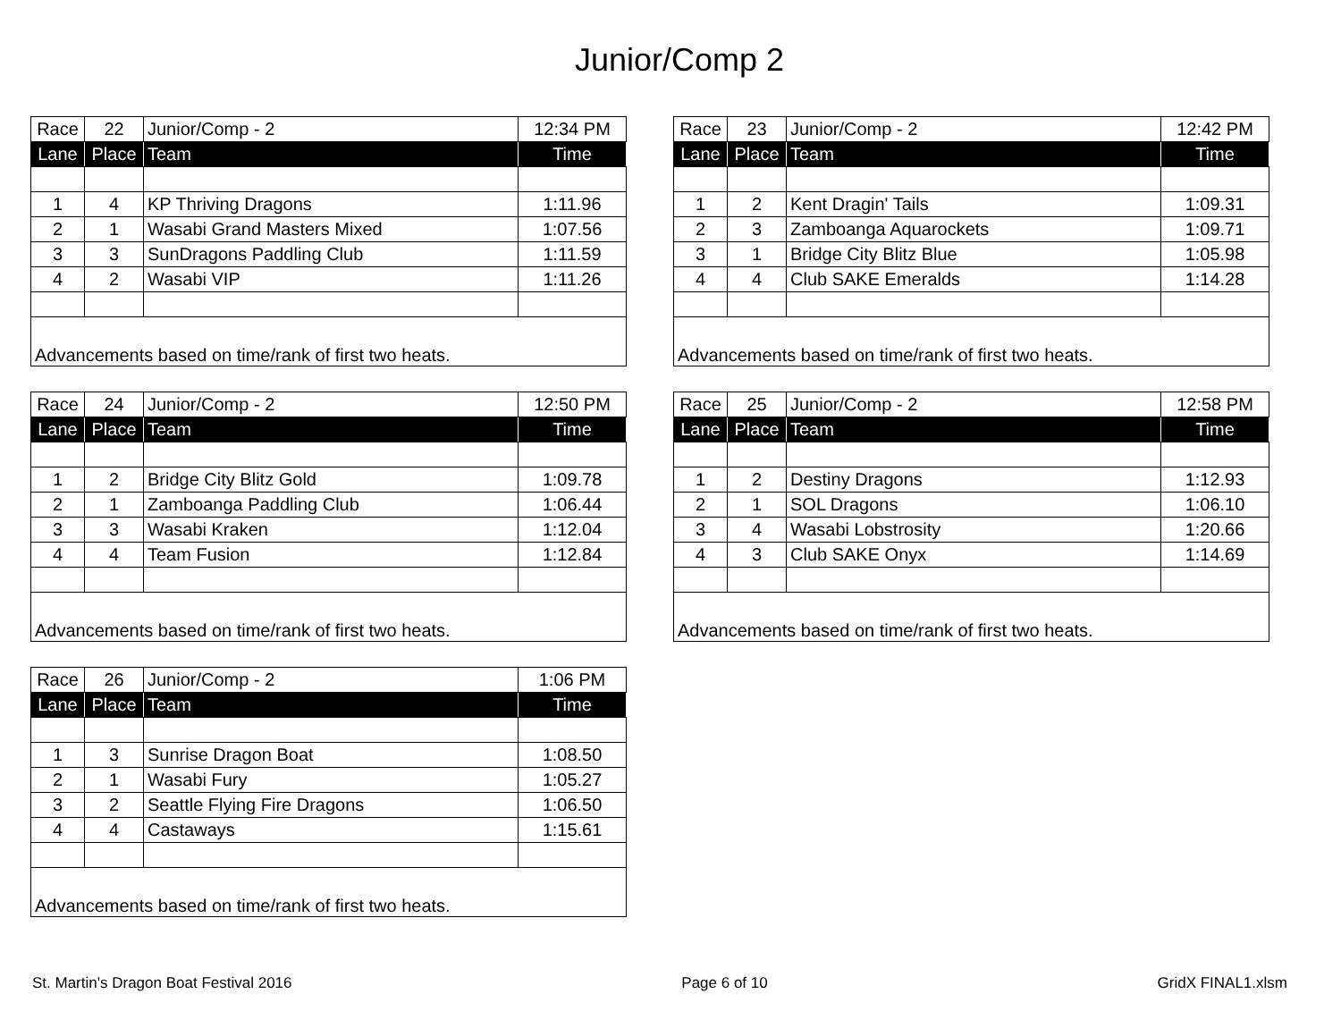Junior/Comp 2
| Race | 22 | Junior/Comp - 2 | 12:34 PM |
| Lane | Place | Team | Time |
| 1 | 4 | KP Thriving Dragons | 1:11.96 |
| 2 | 1 | Wasabi Grand Masters Mixed | 1:07.56 |
| 3 | 3 | SunDragons Paddling Club | 1:11.59 |
| 4 | 2 | Wasabi VIP | 1:11.26 |
| Advancements based on time/rank of first two heats. | | | |
| Race | 23 | Junior/Comp - 2 | 12:42 PM |
| Lane | Place | Team | Time |
| 1 | 2 | Kent Dragin' Tails | 1:09.31 |
| 2 | 3 | Zamboanga Aquarockets | 1:09.71 |
| 3 | 1 | Bridge City Blitz Blue | 1:05.98 |
| 4 | 4 | Club SAKE Emeralds | 1:14.28 |
| Advancements based on time/rank of first two heats. | | | |
| Race | 24 | Junior/Comp - 2 | 12:50 PM |
| Lane | Place | Team | Time |
| 1 | 2 | Bridge City Blitz Gold | 1:09.78 |
| 2 | 1 | Zamboanga Paddling Club | 1:06.44 |
| 3 | 3 | Wasabi Kraken | 1:12.04 |
| 4 | 4 | Team Fusion | 1:12.84 |
| Advancements based on time/rank of first two heats. | | | |
| Race | 25 | Junior/Comp - 2 | 12:58 PM |
| Lane | Place | Team | Time |
| 1 | 2 | Destiny Dragons | 1:12.93 |
| 2 | 1 | SOL Dragons | 1:06.10 |
| 3 | 4 | Wasabi Lobstrosity | 1:20.66 |
| 4 | 3 | Club SAKE Onyx | 1:14.69 |
| Advancements based on time/rank of first two heats. | | | |
| Race | 26 | Junior/Comp - 2 | 1:06 PM |
| Lane | Place | Team | Time |
| 1 | 3 | Sunrise Dragon Boat | 1:08.50 |
| 2 | 1 | Wasabi Fury | 1:05.27 |
| 3 | 2 | Seattle Flying Fire Dragons | 1:06.50 |
| 4 | 4 | Castaways | 1:15.61 |
| Advancements based on time/rank of first two heats. | | | |
St. Martin's Dragon Boat Festival 2016 Page 6 of 10 GridX FINAL1.xlsm